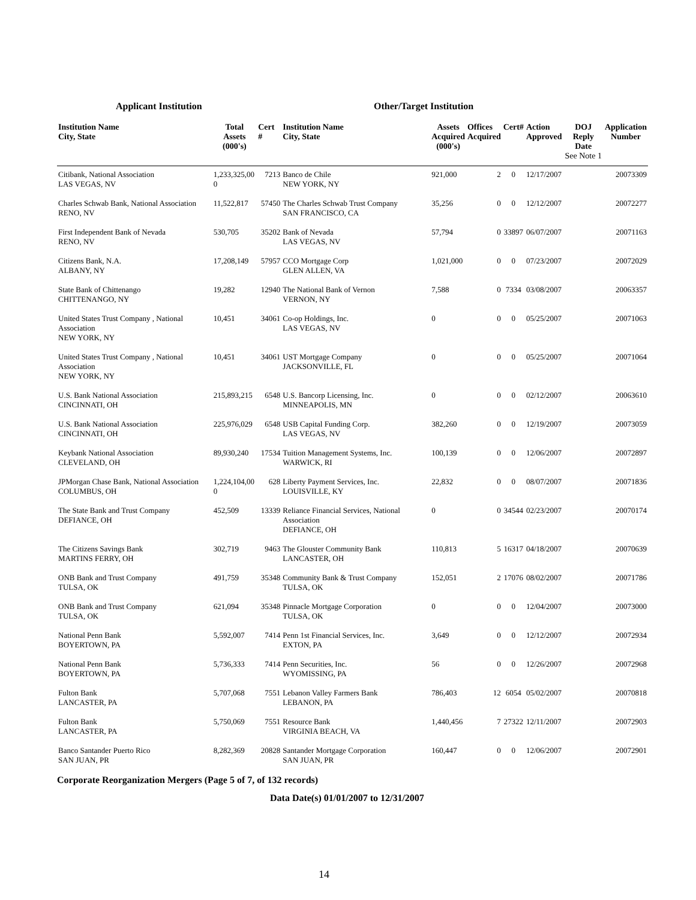Applicant Institution Other/Target Institution
| Institution Name City, State | Total Assets (000's) | Cert # | Institution Name City, State | Assets Acquired (000's) | Offices Acquired | Cert# | Action Approved | DOJ Reply Date See Note 1 | Application Number |
| --- | --- | --- | --- | --- | --- | --- | --- | --- | --- |
| Citibank, National Association LAS VEGAS, NV | 1,233,325,00 0 | 7213 | Banco de Chile NEW YORK, NY | 921,000 | 2 | 0 | 12/17/2007 | | 20073309 |
| Charles Schwab Bank, National Association RENO, NV | 11,522,817 | 57450 | The Charles Schwab Trust Company SAN FRANCISCO, CA | 35,256 | 0 | 0 | 12/12/2007 | | 20072277 |
| First Independent Bank of Nevada RENO, NV | 530,705 | 35202 | Bank of Nevada LAS VEGAS, NV | 57,794 | 0 | 33897 | 06/07/2007 | | 20071163 |
| Citizens Bank, N.A. ALBANY, NY | 17,208,149 | 57957 | CCO Mortgage Corp GLEN ALLEN, VA | 1,021,000 | 0 | 0 | 07/23/2007 | | 20072029 |
| State Bank of Chittenango CHITTENANGO, NY | 19,282 | 12940 | The National Bank of Vernon VERNON, NY | 7,588 | 0 | 7334 | 03/08/2007 | | 20063357 |
| United States Trust Company , National Association NEW YORK, NY | 10,451 | 34061 | Co-op Holdings, Inc. LAS VEGAS, NV | 0 | 0 | 0 | 05/25/2007 | | 20071063 |
| United States Trust Company , National Association NEW YORK, NY | 10,451 | 34061 | UST Mortgage Company JACKSONVILLE, FL | 0 | 0 | 0 | 05/25/2007 | | 20071064 |
| U.S. Bank National Association CINCINNATI, OH | 215,893,215 | 6548 | U.S. Bancorp Licensing, Inc. MINNEAPOLIS, MN | 0 | 0 | 0 | 02/12/2007 | | 20063610 |
| U.S. Bank National Association CINCINNATI, OH | 225,976,029 | 6548 | USB Capital Funding Corp. LAS VEGAS, NV | 382,260 | 0 | 0 | 12/19/2007 | | 20073059 |
| Keybank National Association CLEVELAND, OH | 89,930,240 | 17534 | Tuition Management Systems, Inc. WARWICK, RI | 100,139 | 0 | 0 | 12/06/2007 | | 20072897 |
| JPMorgan Chase Bank, National Association COLUMBUS, OH | 1,224,104,00 0 | 628 | Liberty Payment Services, Inc. LOUISVILLE, KY | 22,832 | 0 | 0 | 08/07/2007 | | 20071836 |
| The State Bank and Trust Company DEFIANCE, OH | 452,509 | 13339 | Reliance Financial Services, National Association DEFIANCE, OH | 0 | 0 | 34544 | 02/23/2007 | | 20070174 |
| The Citizens Savings Bank MARTINS FERRY, OH | 302,719 | 9463 | The Glouster Community Bank LANCASTER, OH | 110,813 | 5 | 16317 | 04/18/2007 | | 20070639 |
| ONB Bank and Trust Company TULSA, OK | 491,759 | 35348 | Community Bank & Trust Company TULSA, OK | 152,051 | 2 | 17076 | 08/02/2007 | | 20071786 |
| ONB Bank and Trust Company TULSA, OK | 621,094 | 35348 | Pinnacle Mortgage Corporation TULSA, OK | 0 | 0 | 0 | 12/04/2007 | | 20073000 |
| National Penn Bank BOYERTOWN, PA | 5,592,007 | 7414 | Penn 1st Financial Services, Inc. EXTON, PA | 3,649 | 0 | 0 | 12/12/2007 | | 20072934 |
| National Penn Bank BOYERTOWN, PA | 5,736,333 | 7414 | Penn Securities, Inc. WYOMISSING, PA | 56 | 0 | 0 | 12/26/2007 | | 20072968 |
| Fulton Bank LANCASTER, PA | 5,707,068 | 7551 | Lebanon Valley Farmers Bank LEBANON, PA | 786,403 | 12 | 6054 | 05/02/2007 | | 20070818 |
| Fulton Bank LANCASTER, PA | 5,750,069 | 7551 | Resource Bank VIRGINIA BEACH, VA | 1,440,456 | 7 | 27322 | 12/11/2007 | | 20072903 |
| Banco Santander Puerto Rico SAN JUAN, PR | 8,282,369 | 20828 | Santander Mortgage Corporation SAN JUAN, PR | 160,447 | 0 | 0 | 12/06/2007 | | 20072901 |
Corporate Reorganization Mergers (Page 5 of 7, of 132 records)
Data Date(s) 01/01/2007 to 12/31/2007
14